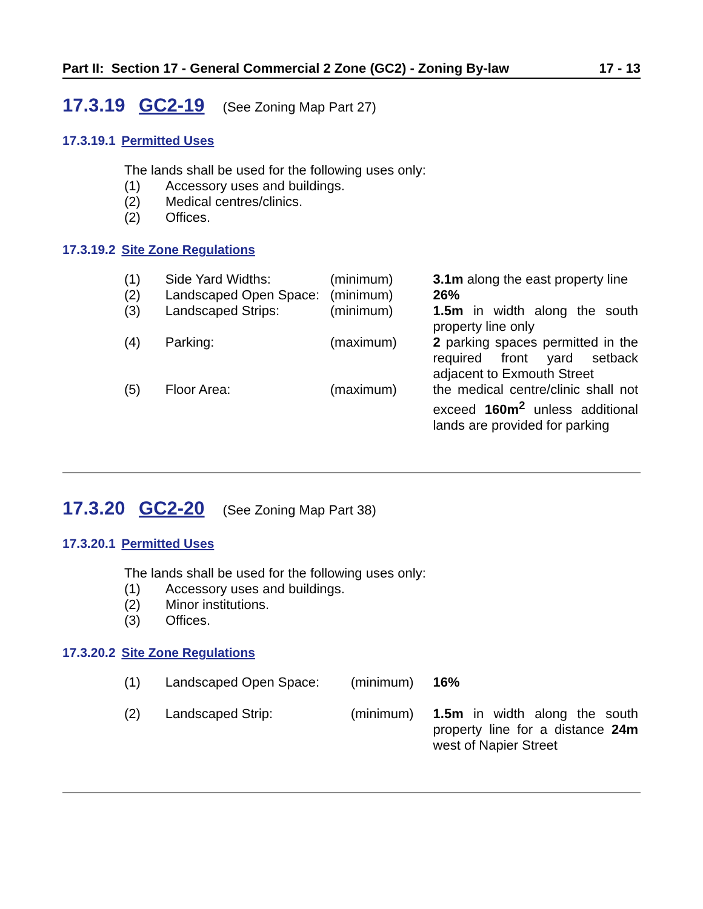Part II: Section 17 - General Commercial 2 Zone (GC2) - Zoning By-law 17 - 13
17.3.19 GC2-19 (See Zoning Map Part 27)
17.3.19.1 Permitted Uses
The lands shall be used for the following uses only:
(1) Accessory uses and buildings.
(2) Medical centres/clinics.
(2) Offices.
17.3.19.2 Site Zone Regulations
| (1) | Side Yard Widths: | (minimum) | 3.1m along the east property line |
| (2) | Landscaped Open Space: | (minimum) | 26% |
| (3) | Landscaped Strips: | (minimum) | 1.5m in width along the south property line only |
| (4) | Parking: | (maximum) | 2 parking spaces permitted in the required front yard setback adjacent to Exmouth Street |
| (5) | Floor Area: | (maximum) | the medical centre/clinic shall not exceed 160m<sup>2</sup> unless additional lands are provided for parking |
17.3.20 GC2-20 (See Zoning Map Part 38)
17.3.20.1 Permitted Uses
The lands shall be used for the following uses only:
(1) Accessory uses and buildings.
(2) Minor institutions.
(3) Offices.
17.3.20.2 Site Zone Regulations
| (1) | Landscaped Open Space: | (minimum) | 16% |
| (2) | Landscaped Strip: | (minimum) | 1.5m in width along the south property line for a distance 24m west of Napier Street |